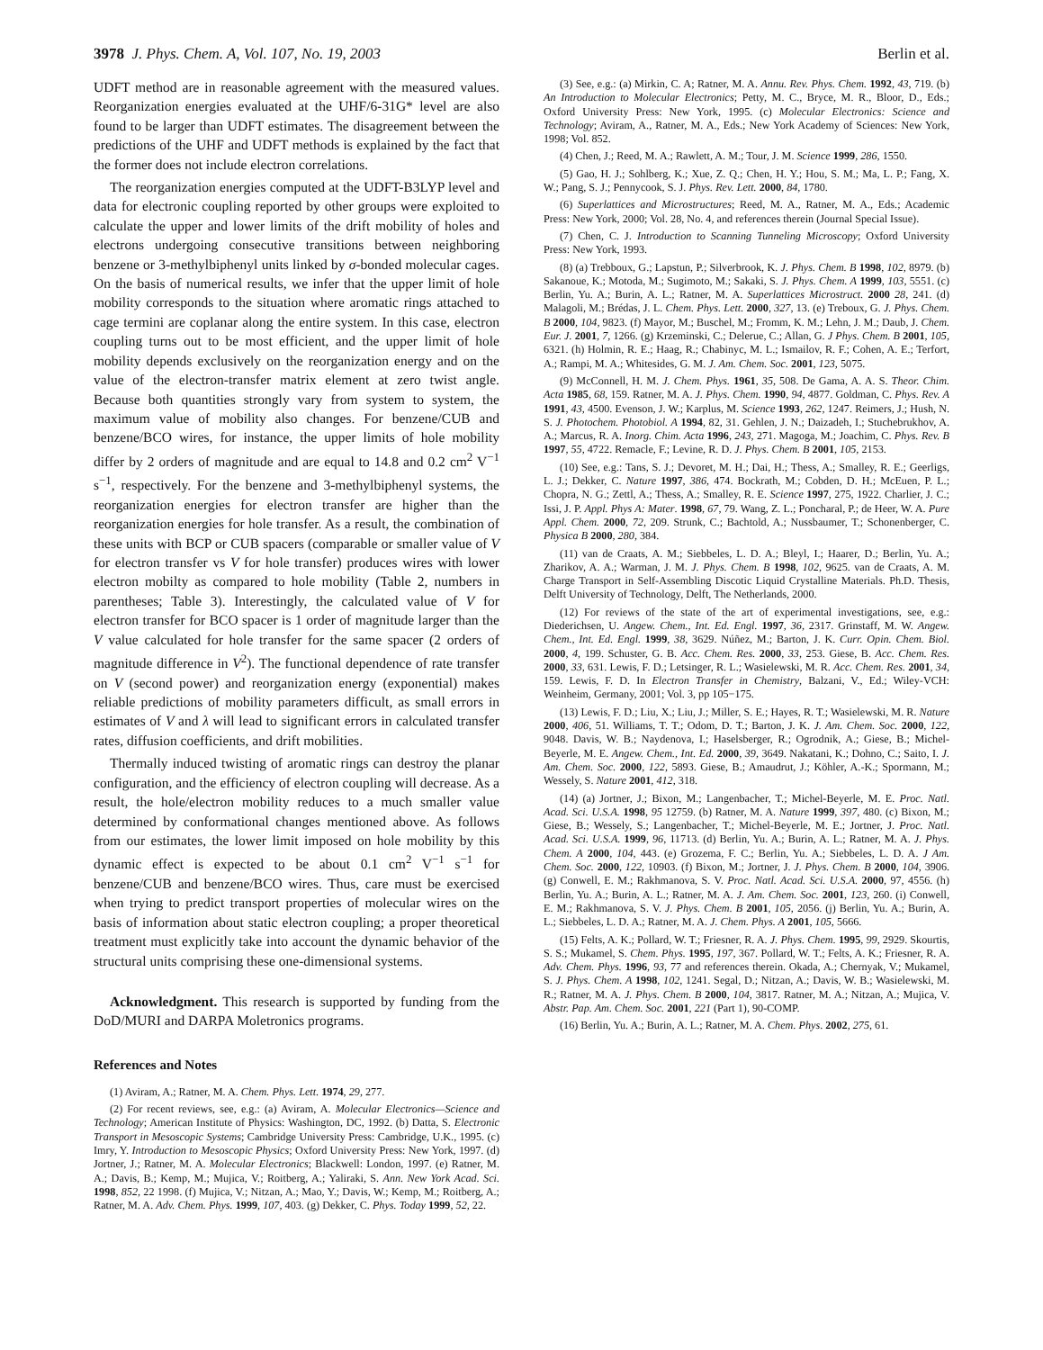3978 J. Phys. Chem. A, Vol. 107, No. 19, 2003 Berlin et al.
UDFT method are in reasonable agreement with the measured values. Reorganization energies evaluated at the UHF/6-31G* level are also found to be larger than UDFT estimates. The disagreement between the predictions of the UHF and UDFT methods is explained by the fact that the former does not include electron correlations.
The reorganization energies computed at the UDFT-B3LYP level and data for electronic coupling reported by other groups were exploited to calculate the upper and lower limits of the drift mobility of holes and electrons undergoing consecutive transitions between neighboring benzene or 3-methylbiphenyl units linked by σ-bonded molecular cages. On the basis of numerical results, we infer that the upper limit of hole mobility corresponds to the situation where aromatic rings attached to cage termini are coplanar along the entire system. In this case, electron coupling turns out to be most efficient, and the upper limit of hole mobility depends exclusively on the reorganization energy and on the value of the electron-transfer matrix element at zero twist angle. Because both quantities strongly vary from system to system, the maximum value of mobility also changes. For benzene/CUB and benzene/BCO wires, for instance, the upper limits of hole mobility differ by 2 orders of magnitude and are equal to 14.8 and 0.2 cm<sup>2</sup> V<sup>−1</sup> s<sup>−1</sup>, respectively. For the benzene and 3-methylbiphenyl systems, the reorganization energies for electron transfer are higher than the reorganization energies for hole transfer. As a result, the combination of these units with BCP or CUB spacers (comparable or smaller value of V for electron transfer vs V for hole transfer) produces wires with lower electron mobilty as compared to hole mobility (Table 2, numbers in parentheses; Table 3). Interestingly, the calculated value of V for electron transfer for BCO spacer is 1 order of magnitude larger than the V value calculated for hole transfer for the same spacer (2 orders of magnitude difference in V<sup>2</sup>). The functional dependence of rate transfer on V (second power) and reorganization energy (exponential) makes reliable predictions of mobility parameters difficult, as small errors in estimates of V and λ will lead to significant errors in calculated transfer rates, diffusion coefficients, and drift mobilities.
Thermally induced twisting of aromatic rings can destroy the planar configuration, and the efficiency of electron coupling will decrease. As a result, the hole/electron mobility reduces to a much smaller value determined by conformational changes mentioned above. As follows from our estimates, the lower limit imposed on hole mobility by this dynamic effect is expected to be about 0.1 cm<sup>2</sup> V<sup>−1</sup> s<sup>−1</sup> for benzene/CUB and benzene/BCO wires. Thus, care must be exercised when trying to predict transport properties of molecular wires on the basis of information about static electron coupling; a proper theoretical treatment must explicitly take into account the dynamic behavior of the structural units comprising these one-dimensional systems.
Acknowledgment. This research is supported by funding from the DoD/MURI and DARPA Moletronics programs.
References and Notes
(1) Aviram, A.; Ratner, M. A. Chem. Phys. Lett. 1974, 29, 277.
(2) For recent reviews, see, e.g.: (a) Aviram, A. Molecular Electronics—Science and Technology; American Institute of Physics: Washington, DC, 1992. (b) Datta, S. Electronic Transport in Mesoscopic Systems; Cambridge University Press: Cambridge, U.K., 1995. (c) Imry, Y. Introduction to Mesoscopic Physics; Oxford University Press: New York, 1997. (d) Jortner, J.; Ratner, M. A. Molecular Electronics; Blackwell: London, 1997. (e) Ratner, M. A.; Davis, B.; Kemp, M.; Mujica, V.; Roitberg, A.; Yaliraki, S. Ann. New York Acad. Sci. 1998, 852, 22 1998. (f) Mujica, V.; Nitzan, A.; Mao, Y.; Davis, W.; Kemp, M.; Roitberg, A.; Ratner, M. A. Adv. Chem. Phys. 1999, 107, 403. (g) Dekker, C. Phys. Today 1999, 52, 22.
(3) See, e.g.: (a) Mirkin, C. A; Ratner, M. A. Annu. Rev. Phys. Chem. 1992, 43, 719. (b) An Introduction to Molecular Electronics; Petty, M. C., Bryce, M. R., Bloor, D., Eds.; Oxford University Press: New York, 1995. (c) Molecular Electronics: Science and Technology; Aviram, A., Ratner, M. A., Eds.; New York Academy of Sciences: New York, 1998; Vol. 852.
(4) Chen, J.; Reed, M. A.; Rawlett, A. M.; Tour, J. M. Science 1999, 286, 1550.
(5) Gao, H. J.; Sohlberg, K.; Xue, Z. Q.; Chen, H. Y.; Hou, S. M.; Ma, L. P.; Fang, X. W.; Pang, S. J.; Pennycook, S. J. Phys. Rev. Lett. 2000, 84, 1780.
(6) Superlattices and Microstructures; Reed, M. A., Ratner, M. A., Eds.; Academic Press: New York, 2000; Vol. 28, No. 4, and references therein (Journal Special Issue).
(7) Chen, C. J. Introduction to Scanning Tunneling Microscopy; Oxford University Press: New York, 1993.
(8) (a) Trebboux, G.; Lapstun, P.; Silverbrook, K. J. Phys. Chem. B 1998, 102, 8979. (b) Sakanoue, K.; Motoda, M.; Sugimoto, M.; Sakaki, S. J. Phys. Chem. A 1999, 103, 5551. (c) Berlin, Yu. A.; Burin, A. L.; Ratner, M. A. Superlattices Microstruct. 2000 28, 241. (d) Malagoli, M.; Brédas, J. L. Chem. Phys. Lett. 2000, 327, 13. (e) Treboux, G. J. Phys. Chem. B 2000, 104, 9823. (f) Mayor, M.; Buschel, M.; Fromm, K. M.; Lehn, J. M.; Daub, J. Chem. Eur. J. 2001, 7, 1266. (g) Krzeminski, C.; Delerue, C.; Allan, G. J Phys. Chem. B 2001, 105, 6321. (h) Holmin, R. E.; Haag, R.; Chabinyc, M. L.; Ismailov, R. F.; Cohen, A. E.; Terfort, A.; Rampi, M. A.; Whitesides, G. M. J. Am. Chem. Soc. 2001, 123, 5075.
(9) McConnell, H. M. J. Chem. Phys. 1961, 35, 508. De Gama, A. A. S. Theor. Chim. Acta 1985, 68, 159. Ratner, M. A. J. Phys. Chem. 1990, 94, 4877. Goldman, C. Phys. Rev. A 1991, 43, 4500. Evenson, J. W.; Karplus, M. Science 1993, 262, 1247. Reimers, J.; Hush, N. S. J. Photochem. Photobiol. A 1994, 82, 31. Gehlen, J. N.; Daizadeh, I.; Stuchebrukhov, A. A.; Marcus, R. A. Inorg. Chim. Acta 1996, 243, 271. Magoga, M.; Joachim, C. Phys. Rev. B 1997, 55, 4722. Remacle, F.; Levine, R. D. J. Phys. Chem. B 2001, 105, 2153.
(10) See, e.g.: Tans, S. J.; Devoret, M. H.; Dai, H.; Thess, A.; Smalley, R. E.; Geerligs, L. J.; Dekker, C. Nature 1997, 386, 474. Bockrath, M.; Cobden, D. H.; McEuen, P. L.; Chopra, N. G.; Zettl, A.; Thess, A.; Smalley, R. E. Science 1997, 275, 1922. Charlier, J. C.; Issi, J. P. Appl. Phys A: Mater. 1998, 67, 79. Wang, Z. L.; Poncharal, P.; de Heer, W. A. Pure Appl. Chem. 2000, 72, 209. Strunk, C.; Bachtold, A.; Nussbaumer, T.; Schonenberger, C. Physica B 2000, 280, 384.
(11) van de Craats, A. M.; Siebbeles, L. D. A.; Bleyl, I.; Haarer, D.; Berlin, Yu. A.; Zharikov, A. A.; Warman, J. M. J. Phys. Chem. B 1998, 102, 9625. van de Craats, A. M. Charge Transport in Self-Assembling Discotic Liquid Crystalline Materials. Ph.D. Thesis, Delft University of Technology, Delft, The Netherlands, 2000.
(12) For reviews of the state of the art of experimental investigations, see, e.g.: Diederichsen, U. Angew. Chem., Int. Ed. Engl. 1997, 36, 2317. Grinstaff, M. W. Angew. Chem., Int. Ed. Engl. 1999, 38, 3629. Núñez, M.; Barton, J. K. Curr. Opin. Chem. Biol. 2000, 4, 199. Schuster, G. B. Acc. Chem. Res. 2000, 33, 253. Giese, B. Acc. Chem. Res. 2000, 33, 631. Lewis, F. D.; Letsinger, R. L.; Wasielewski, M. R. Acc. Chem. Res. 2001, 34, 159. Lewis, F. D. In Electron Transfer in Chemistry, Balzani, V., Ed.; Wiley-VCH: Weinheim, Germany, 2001; Vol. 3, pp 105−175.
(13) Lewis, F. D.; Liu, X.; Liu, J.; Miller, S. E.; Hayes, R. T.; Wasielewski, M. R. Nature 2000, 406, 51. Williams, T. T.; Odom, D. T.; Barton, J. K. J. Am. Chem. Soc. 2000, 122, 9048. Davis, W. B.; Naydenova, I.; Haselsberger, R.; Ogrodnik, A.; Giese, B.; Michel-Beyerle, M. E. Angew. Chem., Int. Ed. 2000, 39, 3649. Nakatani, K.; Dohno, C.; Saito, I. J. Am. Chem. Soc. 2000, 122, 5893. Giese, B.; Amaudrut, J.; Köhler, A.-K.; Spormann, M.; Wessely, S. Nature 2001, 412, 318.
(14) (a) Jortner, J.; Bixon, M.; Langenbacher, T.; Michel-Beyerle, M. E. Proc. Natl. Acad. Sci. U.S.A. 1998, 95 12759. (b) Ratner, M. A. Nature 1999, 397, 480. (c) Bixon, M.; Giese, B.; Wessely, S.; Langenbacher, T.; Michel-Beyerle, M. E.; Jortner, J. Proc. Natl. Acad. Sci. U.S.A. 1999, 96, 11713. (d) Berlin, Yu. A.; Burin, A. L.; Ratner, M. A. J. Phys. Chem. A 2000, 104, 443. (e) Grozema, F. C.; Berlin, Yu. A.; Siebbeles, L. D. A. J Am. Chem. Soc. 2000, 122, 10903. (f) Bixon, M.; Jortner, J. J. Phys. Chem. B 2000, 104, 3906. (g) Conwell, E. M.; Rakhmanova, S. V. Proc. Natl. Acad. Sci. U.S.A. 2000, 97, 4556. (h) Berlin, Yu. A.; Burin, A. L.; Ratner, M. A. J. Am. Chem. Soc. 2001, 123, 260. (i) Conwell, E. M.; Rakhmanova, S. V. J. Phys. Chem. B 2001, 105, 2056. (j) Berlin, Yu. A.; Burin, A. L.; Siebbeles, L. D. A.; Ratner, M. A. J. Chem. Phys. A 2001, 105, 5666.
(15) Felts, A. K.; Pollard, W. T.; Friesner, R. A. J. Phys. Chem. 1995, 99, 2929. Skourtis, S. S.; Mukamel, S. Chem. Phys. 1995, 197, 367. Pollard, W. T.; Felts, A. K.; Friesner, R. A. Adv. Chem. Phys. 1996, 93, 77 and references therein. Okada, A.; Chernyak, V.; Mukamel, S. J. Phys. Chem. A 1998, 102, 1241. Segal, D.; Nitzan, A.; Davis, W. B.; Wasielewski, M. R.; Ratner, M. A. J. Phys. Chem. B 2000, 104, 3817. Ratner, M. A.; Nitzan, A.; Mujica, V. Abstr. Pap. Am. Chem. Soc. 2001, 221 (Part 1), 90-COMP.
(16) Berlin, Yu. A.; Burin, A. L.; Ratner, M. A. Chem. Phys. 2002, 275, 61.